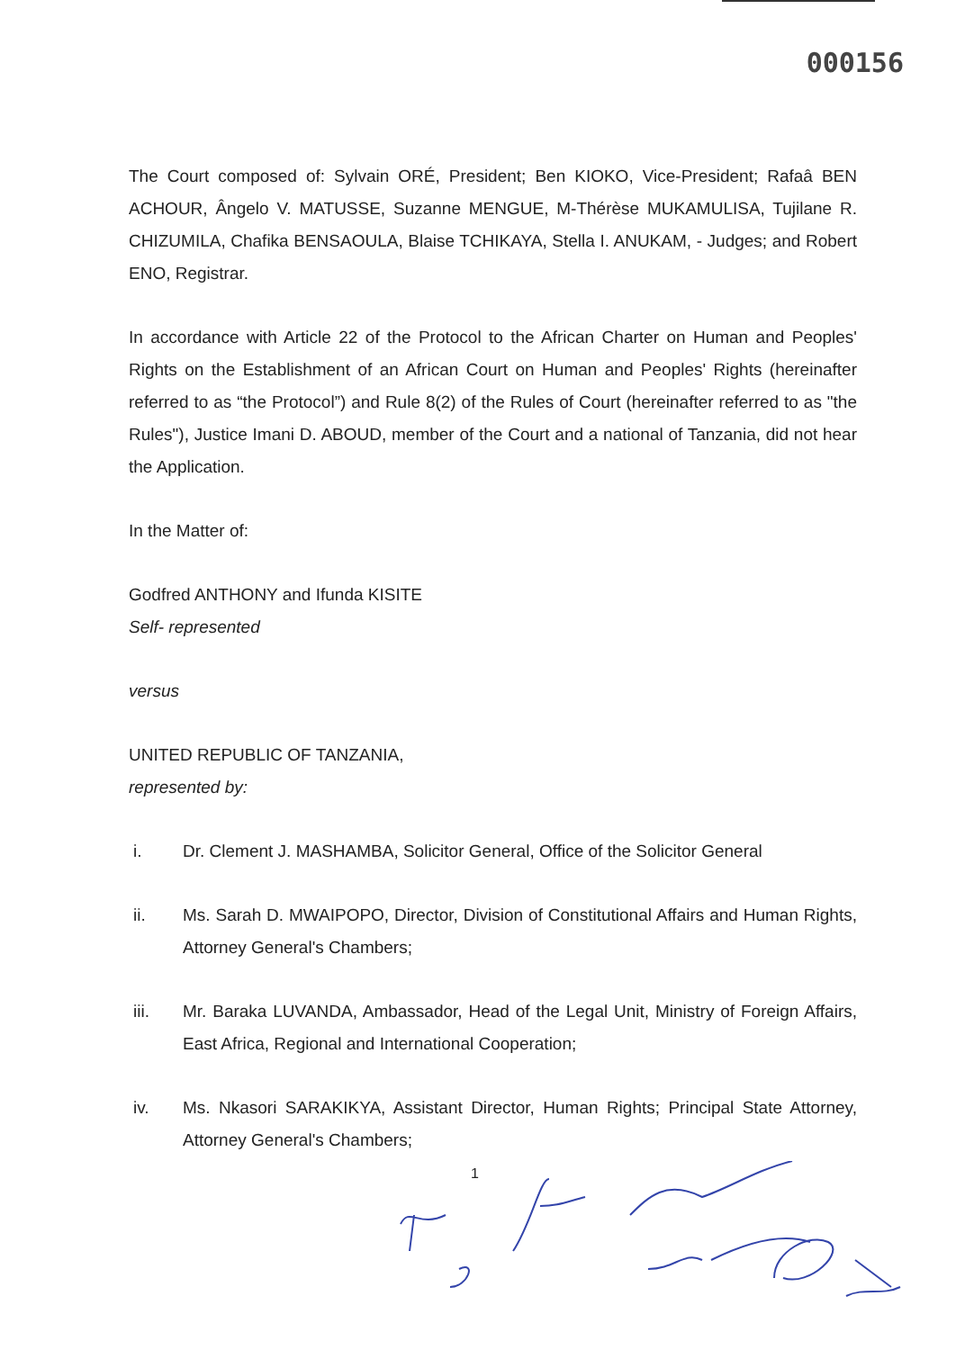000156
The Court composed of: Sylvain ORÉ, President; Ben KIOKO, Vice-President; Rafaâ BEN ACHOUR, Ângelo V. MATUSSE, Suzanne MENGUE, M-Thérèse MUKAMULISA, Tujilane R. CHIZUMILA, Chafika BENSAOULA, Blaise TCHIKAYA, Stella I. ANUKAM, - Judges; and Robert ENO, Registrar.
In accordance with Article 22 of the Protocol to the African Charter on Human and Peoples' Rights on the Establishment of an African Court on Human and Peoples' Rights (hereinafter referred to as “the Protocol”) and Rule 8(2) of the Rules of Court (hereinafter referred to as "the Rules"), Justice Imani D. ABOUD, member of the Court and a national of Tanzania, did not hear the Application.
In the Matter of:
Godfred ANTHONY and Ifunda KISITE
Self- represented
versus
UNITED REPUBLIC OF TANZANIA,
represented by:
i. Dr. Clement J. MASHAMBA, Solicitor General, Office of the Solicitor General
ii. Ms. Sarah D. MWAIPOPO, Director, Division of Constitutional Affairs and Human Rights, Attorney General's Chambers;
iii. Mr. Baraka LUVANDA, Ambassador, Head of the Legal Unit, Ministry of Foreign Affairs, East Africa, Regional and International Cooperation;
iv. Ms. Nkasori SARAKIKYA, Assistant Director, Human Rights; Principal State Attorney, Attorney General's Chambers;
1